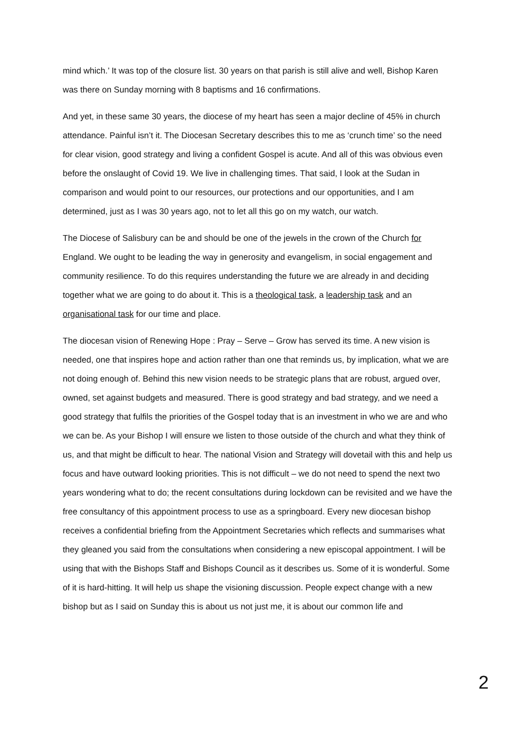mind which.’ It was top of the closure list. 30 years on that parish is still alive and well, Bishop Karen was there on Sunday morning with 8 baptisms and 16 confirmations.
And yet, in these same 30 years, the diocese of my heart has seen a major decline of 45% in church attendance. Painful isn’t it. The Diocesan Secretary describes this to me as ‘crunch time’ so the need for clear vision, good strategy and living a confident Gospel is acute. And all of this was obvious even before the onslaught of Covid 19. We live in challenging times. That said, I look at the Sudan in comparison and would point to our resources, our protections and our opportunities, and I am determined, just as I was 30 years ago, not to let all this go on my watch, our watch.
The Diocese of Salisbury can be and should be one of the jewels in the crown of the Church for England. We ought to be leading the way in generosity and evangelism, in social engagement and community resilience. To do this requires understanding the future we are already in and deciding together what we are going to do about it. This is a theological task, a leadership task and an organisational task for our time and place.
The diocesan vision of Renewing Hope : Pray – Serve – Grow has served its time. A new vision is needed, one that inspires hope and action rather than one that reminds us, by implication, what we are not doing enough of. Behind this new vision needs to be strategic plans that are robust, argued over, owned, set against budgets and measured. There is good strategy and bad strategy, and we need a good strategy that fulfils the priorities of the Gospel today that is an investment in who we are and who we can be. As your Bishop I will ensure we listen to those outside of the church and what they think of us, and that might be difficult to hear. The national Vision and Strategy will dovetail with this and help us focus and have outward looking priorities. This is not difficult – we do not need to spend the next two years wondering what to do; the recent consultations during lockdown can be revisited and we have the free consultancy of this appointment process to use as a springboard. Every new diocesan bishop receives a confidential briefing from the Appointment Secretaries which reflects and summarises what they gleaned you said from the consultations when considering a new episcopal appointment. I will be using that with the Bishops Staff and Bishops Council as it describes us. Some of it is wonderful. Some of it is hard-hitting. It will help us shape the visioning discussion. People expect change with a new bishop but as I said on Sunday this is about us not just me, it is about our common life and
2